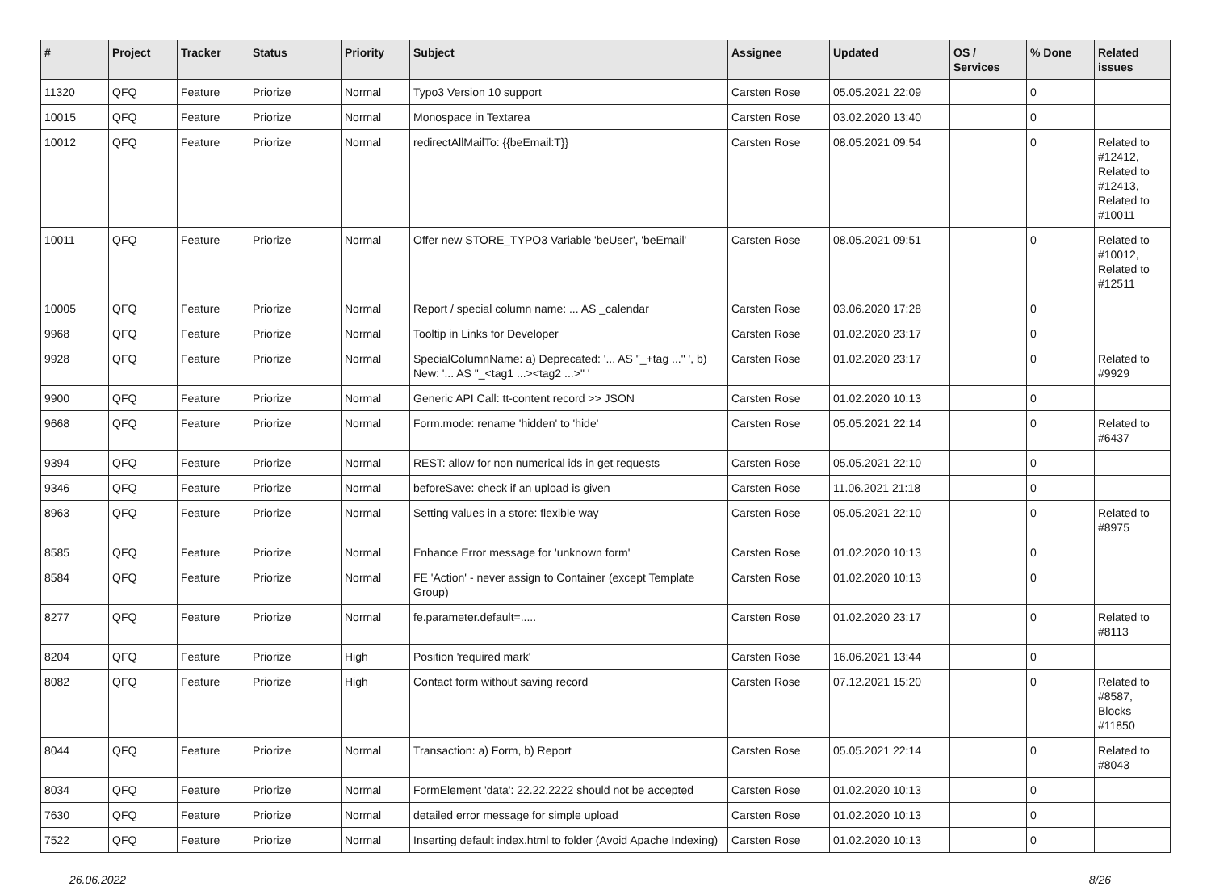| # | Project | Tracker | Status | Priority | Subject | Assignee | Updated | OS / Services | % Done | Related issues |
| --- | --- | --- | --- | --- | --- | --- | --- | --- | --- | --- |
| 11320 | QFQ | Feature | Priorize | Normal | Typo3 Version 10 support | Carsten Rose | 05.05.2021 22:09 | | 0 | |
| 10015 | QFQ | Feature | Priorize | Normal | Monospace in Textarea | Carsten Rose | 03.02.2020 13:40 | | 0 | |
| 10012 | QFQ | Feature | Priorize | Normal | redirectAllMailTo: {{beEmail:T}} | Carsten Rose | 08.05.2021 09:54 | | 0 | Related to #12412, Related to #12413, Related to #10011 |
| 10011 | QFQ | Feature | Priorize | Normal | Offer new STORE_TYPO3 Variable 'beUser', 'beEmail' | Carsten Rose | 08.05.2021 09:51 | | 0 | Related to #10012, Related to #12511 |
| 10005 | QFQ | Feature | Priorize | Normal | Report / special column name: ... AS _calendar | Carsten Rose | 03.06.2020 17:28 | | 0 | |
| 9968 | QFQ | Feature | Priorize | Normal | Tooltip in Links for Developer | Carsten Rose | 01.02.2020 23:17 | | 0 | |
| 9928 | QFQ | Feature | Priorize | Normal | SpecialColumnName: a) Deprecated: '... AS "_+tag ..." ', b) New: '... AS "_<tag1 ...><tag2 ...>" ' | Carsten Rose | 01.02.2020 23:17 | | 0 | Related to #9929 |
| 9900 | QFQ | Feature | Priorize | Normal | Generic API Call: tt-content record >> JSON | Carsten Rose | 01.02.2020 10:13 | | 0 | |
| 9668 | QFQ | Feature | Priorize | Normal | Form.mode: rename 'hidden' to 'hide' | Carsten Rose | 05.05.2021 22:14 | | 0 | Related to #6437 |
| 9394 | QFQ | Feature | Priorize | Normal | REST: allow for non numerical ids in get requests | Carsten Rose | 05.05.2021 22:10 | | 0 | |
| 9346 | QFQ | Feature | Priorize | Normal | beforeSave: check if an upload is given | Carsten Rose | 11.06.2021 21:18 | | 0 | |
| 8963 | QFQ | Feature | Priorize | Normal | Setting values in a store: flexible way | Carsten Rose | 05.05.2021 22:10 | | 0 | Related to #8975 |
| 8585 | QFQ | Feature | Priorize | Normal | Enhance Error message for 'unknown form' | Carsten Rose | 01.02.2020 10:13 | | 0 | |
| 8584 | QFQ | Feature | Priorize | Normal | FE 'Action' - never assign to Container (except Template Group) | Carsten Rose | 01.02.2020 10:13 | | 0 | |
| 8277 | QFQ | Feature | Priorize | Normal | fe.parameter.default=..... | Carsten Rose | 01.02.2020 23:17 | | 0 | Related to #8113 |
| 8204 | QFQ | Feature | Priorize | High | Position 'required mark' | Carsten Rose | 16.06.2021 13:44 | | 0 | |
| 8082 | QFQ | Feature | Priorize | High | Contact form without saving record | Carsten Rose | 07.12.2021 15:20 | | 0 | Related to #8587, Blocks #11850 |
| 8044 | QFQ | Feature | Priorize | Normal | Transaction: a) Form, b) Report | Carsten Rose | 05.05.2021 22:14 | | 0 | Related to #8043 |
| 8034 | QFQ | Feature | Priorize | Normal | FormElement 'data': 22.22.2222 should not be accepted | Carsten Rose | 01.02.2020 10:13 | | 0 | |
| 7630 | QFQ | Feature | Priorize | Normal | detailed error message for simple upload | Carsten Rose | 01.02.2020 10:13 | | 0 | |
| 7522 | QFQ | Feature | Priorize | Normal | Inserting default index.html to folder (Avoid Apache Indexing) | Carsten Rose | 01.02.2020 10:13 | | 0 | |
26.06.2022 8/26